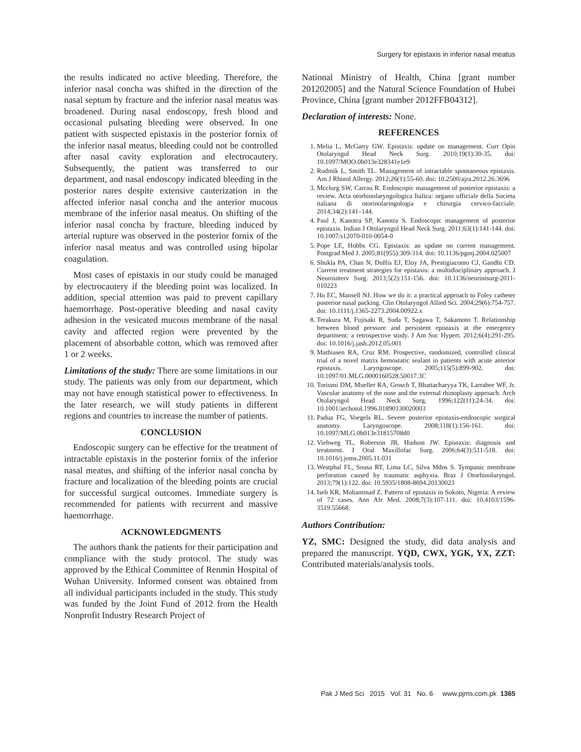Surgery for epistaxis in inferior nasal meatus
the results indicated no active bleeding. Therefore, the inferior nasal concha was shifted in the direction of the nasal septum by fracture and the inferior nasal meatus was broadened. During nasal endoscopy, fresh blood and occasional pulsating bleeding were observed. In one patient with suspected epistaxis in the posterior fornix of the inferior nasal meatus, bleeding could not be controlled after nasal cavity exploration and electrocautery. Subsequently, the patient was transferred to our department, and nasal endoscopy indicated bleeding in the posterior nares despite extensive cauterization in the affected inferior nasal concha and the anterior mucous membrane of the inferior nasal meatus. On shifting of the inferior nasal concha by fracture, bleeding induced by arterial rupture was observed in the posterior fornix of the inferior nasal meatus and was controlled using bipolar coagulation.
Most cases of epistaxis in our study could be managed by electrocautery if the bleeding point was localized. In addition, special attention was paid to prevent capillary haemorrhage. Post-operative bleeding and nasal cavity adhesion in the vesicated mucous membrane of the nasal cavity and affected region were prevented by the placement of absorbable cotton, which was removed after 1 or 2 weeks.
Limitations of the study: There are some limitations in our study. The patients was only from our department, which may not have enough statistical power to effectiveness. In the later research, we will study patients in different regions and countries to increase the number of patients.
CONCLUSION
Endoscopic surgery can be effective for the treatment of intractable epistaxis in the posterior fornix of the inferior nasal meatus, and shifting of the inferior nasal concha by fracture and localization of the bleeding points are crucial for successful surgical outcomes. Immediate surgery is recommended for patients with recurrent and massive haemorrhage.
ACKNOWLEDGMENTS
The authors thank the patients for their participation and compliance with the study protocol. The study was approved by the Ethical Committee of Renmin Hospital of Wuhan University. Informed consent was obtained from all individual participants included in the study. This study was funded by the Joint Fund of 2012 from the Health Nonprofit Industry Research Project of
National Ministry of Health, China [grant number 201202005] and the Natural Science Foundation of Hubei Province, China [grant number 2012FFB04312].
Declaration of interests: None.
REFERENCES
1. Melia L, McGarry GW. Epistaxis: update on management. Curr Opin Otolaryngol Head Neck Surg. 2010;19(1):30-35. doi: 10.1097/MOO.0b013e328341e1e9
2. Rudmik L, Smith TL. Management of intractable spontaneous epistaxis. Am J Rhinol Allergy. 2012;26(1):55-60. doi: 10.2500/ajra.2012.26.3696
3. Mcclurg SW, Carrau R. Endoscopic management of posterior epistaxis: a review. Acta otorhinolaryngologica Italica: organo ufficiale della Societa italiana di otorinolaringologia e chirurgia cervico-facciale. 2014;34(2):141–144.
4. Paul J, Kanotra SP, Kanotra S. Endoscopic management of posterior epistaxis. Indian J Otolaryngol Head Neck Surg. 2011;63(1):141-144. doi: 10.1007/s12070-010-0054-0
5. Pope LE, Hobbs CG. Epistaxis: an update on current management. Postgrad Med J. 2005;81(955):309-314. doi: 10.1136/pgmj.2004.025007
6. Shukla PA, Chan N, Duffis EJ, Eloy JA, Prestigiacomo CJ, Gandhi CD. Current treatment strategies for epistaxis: a multidisciplinary approach. J Neurointerv Surg. 2013;5(2):151-156. doi: 10.1136/neurintsurg-2011-010223
7. Ho EC, Mansell NJ. How we do it: a practical approach to Foley catheter posterior nasal packing. Clin Otolaryngol Allied Sci. 2004;29(6):754-757. doi: 10.1111/j.1365-2273.2004.00922.x
8. Terakura M, Fujisaki R, Suda T, Sagawa T, Sakamoto T. Relationship between blood pressure and persistent epistaxis at the emergency department: a retrospective study. J Am Soc Hypert. 2012;6(4):291-295. doi: 10.1016/j.jash.2012.05.001
9. Mathiasen RA, Cruz RM. Prospective, randomized, controlled clinical trial of a novel matrix hemostatic sealant in patients with acute anterior epistaxis. Laryngoscope. 2005;115(5):899-902. doi: 10.1097/01.MLG.0000160528.50017.3C
10. Toriumi DM, Mueller RA, Grosch T, Bhattacharyya TK, Larrabee WF, Jr. Vascular anatomy of the nose and the external rhinoplasty approach. Arch Otolaryngol Head Neck Surg. 1996;122(11):24-34. doi: 10.1001/archotol.1996.01890130020003
11. Padua FG, Voegels RL. Severe posterior epistaxis-endoscopic surgical anatomy. Laryngoscope. 2008;118(1):156-161. doi: 10.1097/MLG.0b013e31815708d0
12. Viehweg TL, Roberson JB, Hudson JW. Epistaxis: diagnosis and treatment. J Oral Maxillofac Surg. 2006;64(3):511-518. doi: 10.1016/j.joms.2005.11.031
13. Westphal FL, Sousa RT, Lima LC, Silva Mdos S. Tympanic membrane perforation caused by traumatic asphyxia. Braz J Otorhinolaryngol. 2013;79(1):122. doi: 10.5935/1808-8694.20130023
14. Iseh KR, Muhammad Z. Pattern of epistaxis in Sokoto, Nigeria: A review of 72 cases. Ann Afr Med. 2008;7(3):107-111. doi: 10.4103/1596-3519.55668.
Authors Contribution:
YZ, SMC: Designed the study, did data analysis and prepared the manuscript. YQD, CWX, YGK, YX, ZZT: Contributed materials/analysis tools.
Pak J Med Sci 2015 Vol. 31 No. 6 www.pjms.com.pk 1365